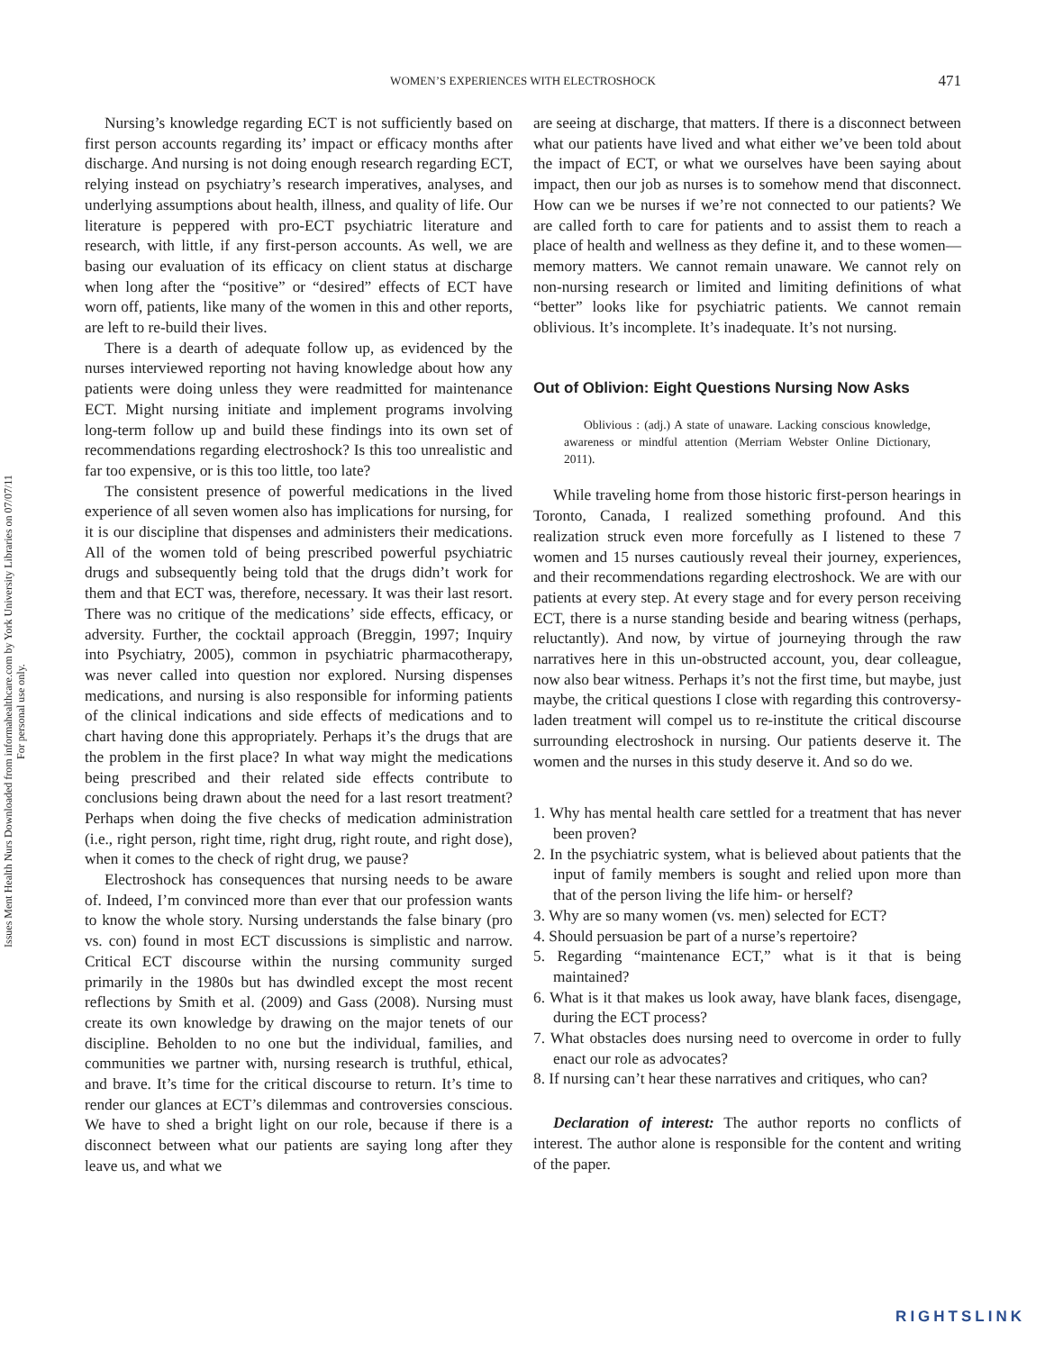Issues Ment Health Nurs Downloaded from informahealthcare.com by York University Libraries on 07/07/11
For personal use only.
WOMEN’S EXPERIENCES WITH ELECTROSHOCK
471
Nursing’s knowledge regarding ECT is not sufficiently based on first person accounts regarding its’ impact or efficacy months after discharge. And nursing is not doing enough research regarding ECT, relying instead on psychiatry’s research imperatives, analyses, and underlying assumptions about health, illness, and quality of life. Our literature is peppered with pro-ECT psychiatric literature and research, with little, if any first-person accounts. As well, we are basing our evaluation of its efficacy on client status at discharge when long after the “positive” or “desired” effects of ECT have worn off, patients, like many of the women in this and other reports, are left to re-build their lives.
There is a dearth of adequate follow up, as evidenced by the nurses interviewed reporting not having knowledge about how any patients were doing unless they were readmitted for maintenance ECT. Might nursing initiate and implement programs involving long-term follow up and build these findings into its own set of recommendations regarding electroshock? Is this too unrealistic and far too expensive, or is this too little, too late?
The consistent presence of powerful medications in the lived experience of all seven women also has implications for nursing, for it is our discipline that dispenses and administers their medications. All of the women told of being prescribed powerful psychiatric drugs and subsequently being told that the drugs didn’t work for them and that ECT was, therefore, necessary. It was their last resort. There was no critique of the medications’ side effects, efficacy, or adversity. Further, the cocktail approach (Breggin, 1997; Inquiry into Psychiatry, 2005), common in psychiatric pharmacotherapy, was never called into question nor explored. Nursing dispenses medications, and nursing is also responsible for informing patients of the clinical indications and side effects of medications and to chart having done this appropriately. Perhaps it’s the drugs that are the problem in the first place? In what way might the medications being prescribed and their related side effects contribute to conclusions being drawn about the need for a last resort treatment? Perhaps when doing the five checks of medication administration (i.e., right person, right time, right drug, right route, and right dose), when it comes to the check of right drug, we pause?
Electroshock has consequences that nursing needs to be aware of. Indeed, I’m convinced more than ever that our profession wants to know the whole story. Nursing understands the false binary (pro vs. con) found in most ECT discussions is simplistic and narrow. Critical ECT discourse within the nursing community surged primarily in the 1980s but has dwindled except the most recent reflections by Smith et al. (2009) and Gass (2008). Nursing must create its own knowledge by drawing on the major tenets of our discipline. Beholden to no one but the individual, families, and communities we partner with, nursing research is truthful, ethical, and brave. It’s time for the critical discourse to return. It’s time to render our glances at ECT’s dilemmas and controversies conscious. We have to shed a bright light on our role, because if there is a disconnect between what our patients are saying long after they leave us, and what we
are seeing at discharge, that matters. If there is a disconnect between what our patients have lived and what either we’ve been told about the impact of ECT, or what we ourselves have been saying about impact, then our job as nurses is to somehow mend that disconnect. How can we be nurses if we’re not connected to our patients? We are called forth to care for patients and to assist them to reach a place of health and wellness as they define it, and to these women—memory matters. We cannot remain unaware. We cannot rely on non-nursing research or limited and limiting definitions of what “better” looks like for psychiatric patients. We cannot remain oblivious. It’s incomplete. It’s inadequate. It’s not nursing.
Out of Oblivion: Eight Questions Nursing Now Asks
Oblivious : (adj.) A state of unaware. Lacking conscious knowledge, awareness or mindful attention (Merriam Webster Online Dictionary, 2011).
While traveling home from those historic first-person hearings in Toronto, Canada, I realized something profound. And this realization struck even more forcefully as I listened to these 7 women and 15 nurses cautiously reveal their journey, experiences, and their recommendations regarding electroshock. We are with our patients at every step. At every stage and for every person receiving ECT, there is a nurse standing beside and bearing witness (perhaps, reluctantly). And now, by virtue of journeying through the raw narratives here in this un-obstructed account, you, dear colleague, now also bear witness. Perhaps it’s not the first time, but maybe, just maybe, the critical questions I close with regarding this controversy-laden treatment will compel us to re-institute the critical discourse surrounding electroshock in nursing. Our patients deserve it. The women and the nurses in this study deserve it. And so do we.
1. Why has mental health care settled for a treatment that has never been proven?
2. In the psychiatric system, what is believed about patients that the input of family members is sought and relied upon more than that of the person living the life him- or herself?
3. Why are so many women (vs. men) selected for ECT?
4. Should persuasion be part of a nurse’s repertoire?
5. Regarding “maintenance ECT,” what is it that is being maintained?
6. What is it that makes us look away, have blank faces, disengage, during the ECT process?
7. What obstacles does nursing need to overcome in order to fully enact our role as advocates?
8. If nursing can’t hear these narratives and critiques, who can?
Declaration of interest: The author reports no conflicts of interest. The author alone is responsible for the content and writing of the paper.
RIGHTSLINK